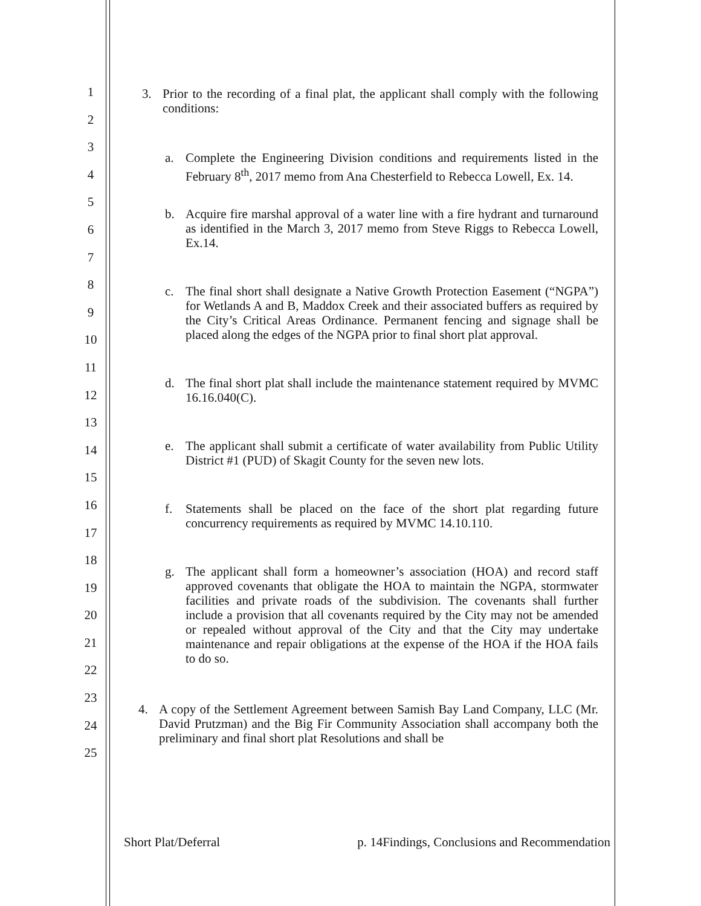1
2
3
4
5
6
7
8
9
10
11
12
13
14
15
16
17
18
19
20
21
22
23
24
25
3. Prior to the recording of a final plat, the applicant shall comply with the following conditions:
a. Complete the Engineering Division conditions and requirements listed in the February 8<sup>th</sup>, 2017 memo from Ana Chesterfield to Rebecca Lowell, Ex. 14.
b. Acquire fire marshal approval of a water line with a fire hydrant and turnaround as identified in the March 3, 2017 memo from Steve Riggs to Rebecca Lowell, Ex.14.
c. The final short shall designate a Native Growth Protection Easement (“NGPA”) for Wetlands A and B, Maddox Creek and their associated buffers as required by the City’s Critical Areas Ordinance. Permanent fencing and signage shall be placed along the edges of the NGPA prior to final short plat approval.
d. The final short plat shall include the maintenance statement required by MVMC 16.16.040(C).
e. The applicant shall submit a certificate of water availability from Public Utility District #1 (PUD) of Skagit County for the seven new lots.
f. Statements shall be placed on the face of the short plat regarding future concurrency requirements as required by MVMC 14.10.110.
g. The applicant shall form a homeowner’s association (HOA) and record staff approved covenants that obligate the HOA to maintain the NGPA, stormwater facilities and private roads of the subdivision. The covenants shall further include a provision that all covenants required by the City may not be amended or repealed without approval of the City and that the City may undertake maintenance and repair obligations at the expense of the HOA if the HOA fails to do so.
4. A copy of the Settlement Agreement between Samish Bay Land Company, LLC (Mr. David Prutzman) and the Big Fir Community Association shall accompany both the preliminary and final short plat Resolutions and shall be
Short Plat/Deferral p. 14Findings, Conclusions and Recommendation